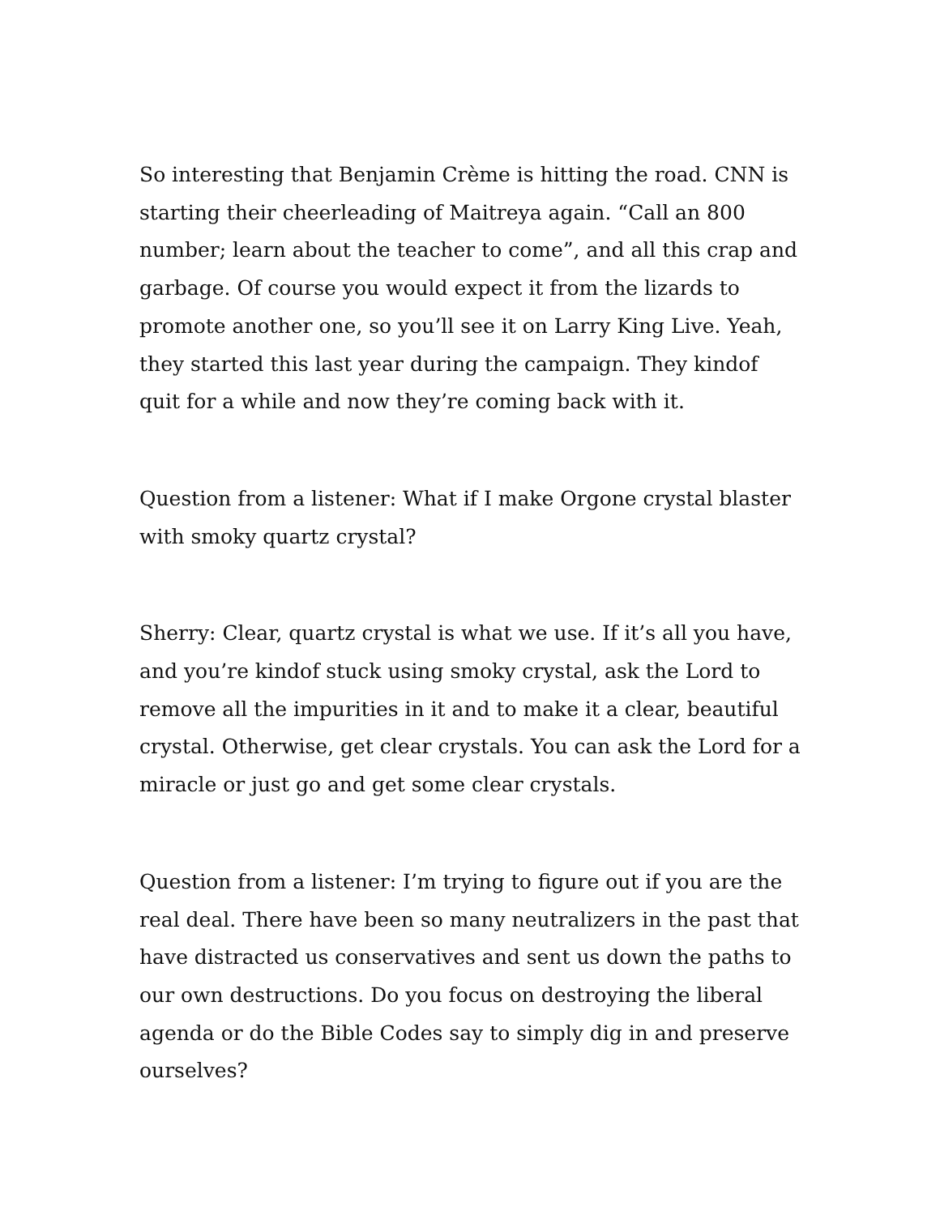So interesting that Benjamin Crème is hitting the road. CNN is starting their cheerleading of Maitreya again. “Call an 800 number; learn about the teacher to come”, and all this crap and garbage. Of course you would expect it from the lizards to promote another one, so you’ll see it on Larry King Live. Yeah, they started this last year during the campaign. They kindof quit for a while and now they’re coming back with it.
Question from a listener: What if I make Orgone crystal blaster with smoky quartz crystal?
Sherry: Clear, quartz crystal is what we use. If it’s all you have, and you’re kindof stuck using smoky crystal, ask the Lord to remove all the impurities in it and to make it a clear, beautiful crystal. Otherwise, get clear crystals. You can ask the Lord for a miracle or just go and get some clear crystals.
Question from a listener: I’m trying to figure out if you are the real deal. There have been so many neutralizers in the past that have distracted us conservatives and sent us down the paths to our own destructions. Do you focus on destroying the liberal agenda or do the Bible Codes say to simply dig in and preserve ourselves?